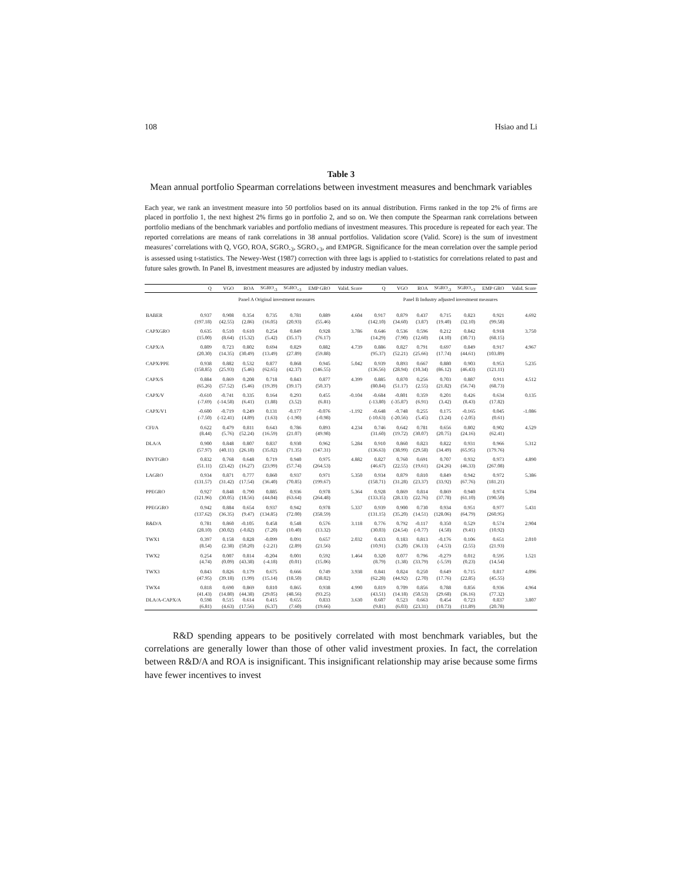108 Hsiao and Li
Table 3
Mean annual portfolio Spearman correlations between investment measures and benchmark variables
Each year, we rank an investment measure into 50 portfolios based on its annual distribution. Firms ranked in the top 2% of firms are placed in portfolio 1, the next highest 2% firms go in portfolio 2, and so on. We then compute the Spearman rank correlations between portfolio medians of the benchmark variables and portfolio medians of investment measures. This procedure is repeated for each year. The reported correlations are means of rank correlations in 38 annual portfolios. Validation score (Valid. Score) is the sum of investment measures’ correlations with Q, VGO, ROA, SGRO<sub>-3</sub>, SGRO<sub>+3</sub>, and EMPGR. Significance for the mean correlation over the sample period is assessed using t-statistics. The Newey-West (1987) correction with three lags is applied to t-statistics for correlations related to past and future sales growth. In Panel B, investment measures are adjusted by industry median values.
| | Q | VGO | ROA | SGRO<sub>-3</sub> | SGRO<sub>+3</sub> | EMP GRO | Valid. Score | Q | VGO | ROA | SGRO<sub>-3</sub> | SGRO<sub>+3</sub> | EMP GRO | Valid. Score |
| --- | --- | --- | --- | --- | --- | --- | --- | --- | --- | --- | --- | --- | --- | --- |
| | Panel A Original investment measures | | | | | | | Panel B Industry adjusted investment measures | | | | | | |
| BABER | 0.937 | 0.908 | 0.354 | 0.735 | 0.781 | 0.889 | 4.604 | 0.917 | 0.879 | 0.437 | 0.715 | 0.823 | 0.921 | 4.692 |
| | (197.18) | (42.55) | (2.86) | (16.05) | (20.93) | (55.46) | | (142.10) | (34.60) | (3.87) | (19.40) | (32.10) | (99.58) | |
| CAPXGRO | 0.635 | 0.510 | 0.610 | 0.254 | 0.849 | 0.928 | 3.786 | 0.646 | 0.536 | 0.596 | 0.212 | 0.842 | 0.918 | 3.750 |
| | (15.00) | (8.64) | (15.32) | (5.42) | (35.17) | (76.17) | | (14.29) | (7.90) | (12.60) | (4.10) | (30.71) | (68.15) | |
| CAPX/A | 0.809 | 0.723 | 0.802 | 0.694 | 0.829 | 0.882 | 4.739 | 0.886 | 0.827 | 0.791 | 0.697 | 0.849 | 0.917 | 4.967 |
| | (20.30) | (14.35) | (30.49) | (13.49) | (27.89) | (59.88) | | (95.37) | (52.21) | (25.66) | (17.74) | (44.61) | (103.89) | |
| CAPX/PPE | 0.938 | 0.882 | 0.532 | 0.877 | 0.868 | 0.945 | 5.042 | 0.939 | 0.893 | 0.667 | 0.880 | 0.903 | 0.953 | 5.235 |
| | (158.85) | (25.93) | (5.46) | (62.65) | (42.37) | (146.55) | | (136.56) | (28.94) | (10.34) | (86.12) | (46.43) | (121.11) | |
| CAPX/S | 0.884 | 0.869 | 0.208 | 0.718 | 0.843 | 0.877 | 4.399 | 0.885 | 0.870 | 0.256 | 0.703 | 0.887 | 0.911 | 4.512 |
| | (65.26) | (57.52) | (5.46) | (19.39) | (39.17) | (50.37) | | (80.84) | (51.17) | (2.55) | (21.82) | (56.74) | (68.73) | |
| CAPX/V | -0.610 | -0.741 | 0.335 | 0.164 | 0.293 | 0.455 | -0.104 | -0.684 | -0.801 | 0.359 | 0.201 | 0.426 | 0.634 | 0.135 |
| | (-7.69) | (-14.58) | (6.41) | (1.88) | (3.52) | (6.81) | | (-13.80) | (-35.87) | (6.91) | (3.42) | (8.43) | (17.82) | |
| CAPX/V1 | -0.600 | -0.719 | 0.249 | 0.131 | -0.177 | -0.076 | -1.192 | -0.648 | -0.748 | 0.255 | 0.175 | -0.165 | 0.045 | -1.086 |
| | (-7.50) | (-12.41) | (4.89) | (1.63) | (-1.90) | (-0.98) | | (-10.63) | (-20.56) | (5.45) | (3.24) | (-2.05) | (0.61) | |
| CFI/A | 0.622 | 0.479 | 0.811 | 0.643 | 0.786 | 0.893 | 4.234 | 0.746 | 0.642 | 0.781 | 0.656 | 0.802 | 0.902 | 4.529 |
| | (8.44) | (5.76) | (52.24) | (16.59) | (21.07) | (49.98) | | (31.60) | (19.72) | (30.07) | (20.75) | (24.16) | (62.41) | |
| DLA/A | 0.900 | 0.848 | 0.807 | 0.837 | 0.930 | 0.962 | 5.284 | 0.910 | 0.860 | 0.823 | 0.822 | 0.931 | 0.966 | 5.312 |
| | (57.97) | (40.11) | (26.18) | (35.02) | (71.35) | (147.31) | | (136.63) | (38.99) | (29.58) | (34.49) | (65.95) | (179.76) | |
| INVTGRO | 0.832 | 0.768 | 0.648 | 0.719 | 0.940 | 0.975 | 4.882 | 0.827 | 0.760 | 0.691 | 0.707 | 0.932 | 0.973 | 4.890 |
| | (51.11) | (23.42) | (16.27) | (23.99) | (57.74) | (264.53) | | (46.67) | (22.55) | (19.61) | (24.26) | (46.33) | (267.08) | |
| LAGRO | 0.934 | 0.871 | 0.777 | 0.860 | 0.937 | 0.971 | 5.350 | 0.934 | 0.879 | 0.810 | 0.849 | 0.942 | 0.972 | 5.386 |
| | (131.57) | (31.42) | (17.54) | (36.40) | (70.85) | (199.67) | | (158.71) | (31.28) | (23.37) | (33.92) | (67.76) | (181.21) | |
| PPEGRO | 0.927 | 0.848 | 0.790 | 0.885 | 0.936 | 0.978 | 5.364 | 0.928 | 0.869 | 0.814 | 0.869 | 0.940 | 0.974 | 5.394 |
| | (121.96) | (30.05) | (18.56) | (44.04) | (63.64) | (264.48) | | (133.35) | (28.13) | (22.76) | (37.78) | (61.10) | (190.50) | |
| PPEGGRO | 0.942 | 0.884 | 0.654 | 0.937 | 0.942 | 0.978 | 5.337 | 0.939 | 0.900 | 0.730 | 0.934 | 0.951 | 0.977 | 5.431 |
| | (137.62) | (36.35) | (9.47) | (134.85) | (72.00) | (358.59) | | (131.15) | (35.20) | (14.51) | (128.06) | (64.79) | (260.95) | |
| R&D/A | 0.781 | 0.860 | -0.105 | 0.458 | 0.548 | 0.576 | 3.118 | 0.776 | 0.792 | -0.117 | 0.350 | 0.529 | 0.574 | 2.904 |
| | (28.10) | (30.02) | (-0.82) | (7.20) | (10.40) | (13.32) | | (30.03) | (24.54) | (-0.77) | (4.58) | (9.41) | (10.92) | |
| TWX1 | 0.397 | 0.158 | 0.828 | -0.099 | 0.091 | 0.657 | 2.032 | 0.433 | 0.183 | 0.813 | -0.176 | 0.106 | 0.651 | 2.010 |
| | (8.54) | (2.38) | (50.20) | (-2.21) | (2.89) | (21.56) | | (10.91) | (3.20) | (36.13) | (-4.53) | (2.55) | (21.93) | |
| TWX2 | 0.254 | 0.007 | 0.814 | -0.204 | 0.001 | 0.592 | 1.464 | 0.320 | 0.077 | 0.796 | -0.279 | 0.012 | 0.595 | 1.521 |
| | (4.74) | (0.09) | (43.38) | (-4.18) | (0.01) | (15.06) | | (8.79) | (1.38) | (33.79) | (-5.59) | (0.23) | (14.54) | |
| TWX3 | 0.843 | 0.826 | 0.179 | 0.675 | 0.666 | 0.749 | 3.938 | 0.841 | 0.824 | 0.250 | 0.649 | 0.715 | 0.817 | 4.096 |
| | (47.95) | (39.18) | (1.99) | (15.14) | (18.50) | (38.02) | | (62.28) | (44.92) | (2.70) | (17.76) | (22.85) | (45.55) | |
| TWX4 | 0.818 | 0.690 | 0.869 | 0.810 | 0.865 | 0.938 | 4.990 | 0.819 | 0.709 | 0.856 | 0.788 | 0.856 | 0.936 | 4.964 |
| | (41.43) | (14.80) | (44.38) | (29.05) | (48.56) | (93.25) | | (43.51) | (14.18) | (50.53) | (29.68) | (36.16) | (77.32) | |
| DLA/A-CAPX/A | 0.598 | 0.515 | 0.614 | 0.415 | 0.655 | 0.833 | 3.630 | 0.607 | 0.523 | 0.663 | 0.454 | 0.723 | 0.837 | 3.807 |
| | (6.81) | (4.63) | (17.56) | (6.37) | (7.60) | (19.66) | | (9.81) | (6.03) | (23.31) | (10.73) | (11.89) | (20.78) | |
R&D spending appears to be positively correlated with most benchmark variables, but the correlations are generally lower than those of other valid investment proxies. In fact, the correlation between R&D/A and ROA is insignificant. This insignificant relationship may arise because some firms have fewer incentives to invest